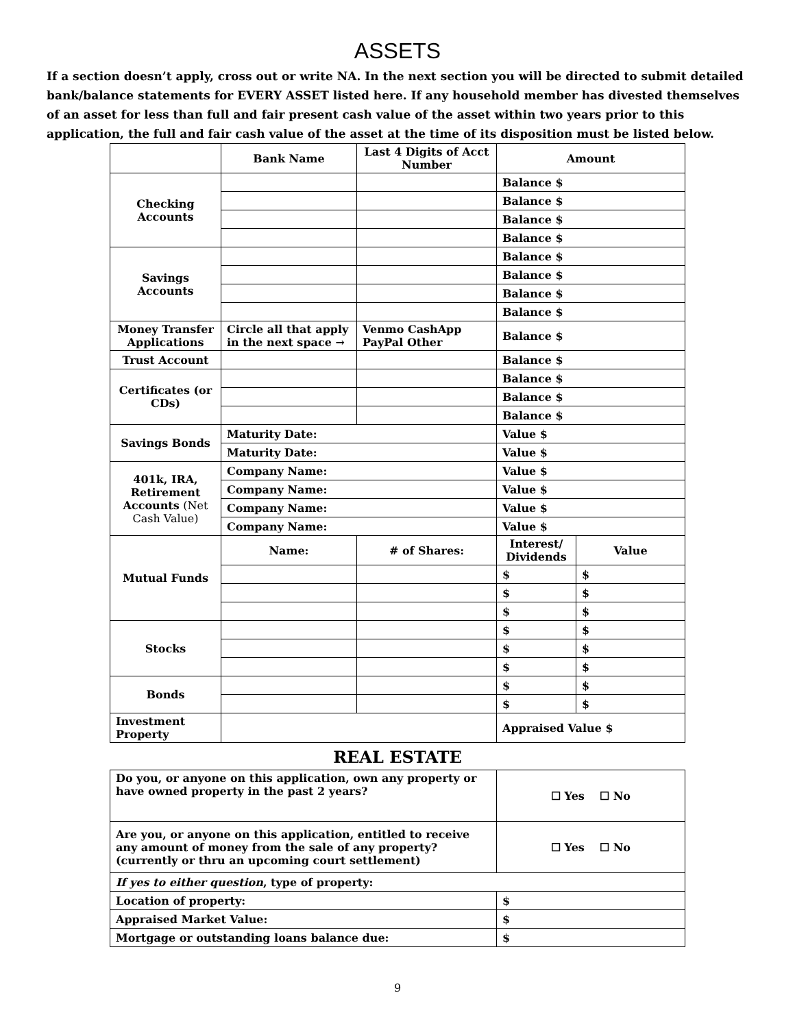ASSETS
If a section doesn’t apply, cross out or write NA. In the next section you will be directed to submit detailed bank/balance statements for EVERY ASSET listed here. If any household member has divested themselves of an asset for less than full and fair present cash value of the asset within two years prior to this application, the full and fair cash value of the asset at the time of its disposition must be listed below.
| | Bank Name | Last 4 Digits of Acct Number | Amount | |
| --- | --- | --- | --- | --- |
| Checking Accounts | | | Balance $ | |
| | | | Balance $ | |
| | | | Balance $ | |
| | | | Balance $ | |
| Savings Accounts | | | Balance $ | |
| | | | Balance $ | |
| | | | Balance $ | |
| | | | Balance $ | |
| Money Transfer Applications | Circle all that apply in the next space → | Venmo CashApp PayPal Other | Balance $ | |
| Trust Account | | | Balance $ | |
| Certificates (or CDs) | | | Balance $ | |
| | | | Balance $ | |
| | | | Balance $ | |
| Savings Bonds | Maturity Date: | | Value $ | |
| | Maturity Date: | | Value $ | |
| 401k, IRA, Retirement Accounts (Net Cash Value) | Company Name: | | Value $ | |
| | Company Name: | | Value $ | |
| | Company Name: | | Value $ | |
| | Company Name: | | Value $ | |
| Mutual Funds | Name: | # of Shares: | Interest/ Dividends | Value |
| | | | $ | $ |
| | | | $ | $ |
| | | | $ | $ |
| Stocks | | | $ | $ |
| | | | $ | $ |
| | | | $ | $ |
| Bonds | | | $ | $ |
| | | | $ | $ |
| Investment Property | | | Appraised Value $ | |
REAL ESTATE
| Do you, or anyone on this application, own any property or have owned property in the past 2 years? | ☐ Yes ☐ No |
| Are you, or anyone on this application, entitled to receive any amount of money from the sale of any property? (currently or thru an upcoming court settlement) | ☐ Yes ☐ No |
| If yes to either question , type of property: | |
| Location of property: | $ |
| Appraised Market Value: | $ |
| Mortgage or outstanding loans balance due: | $ |
9